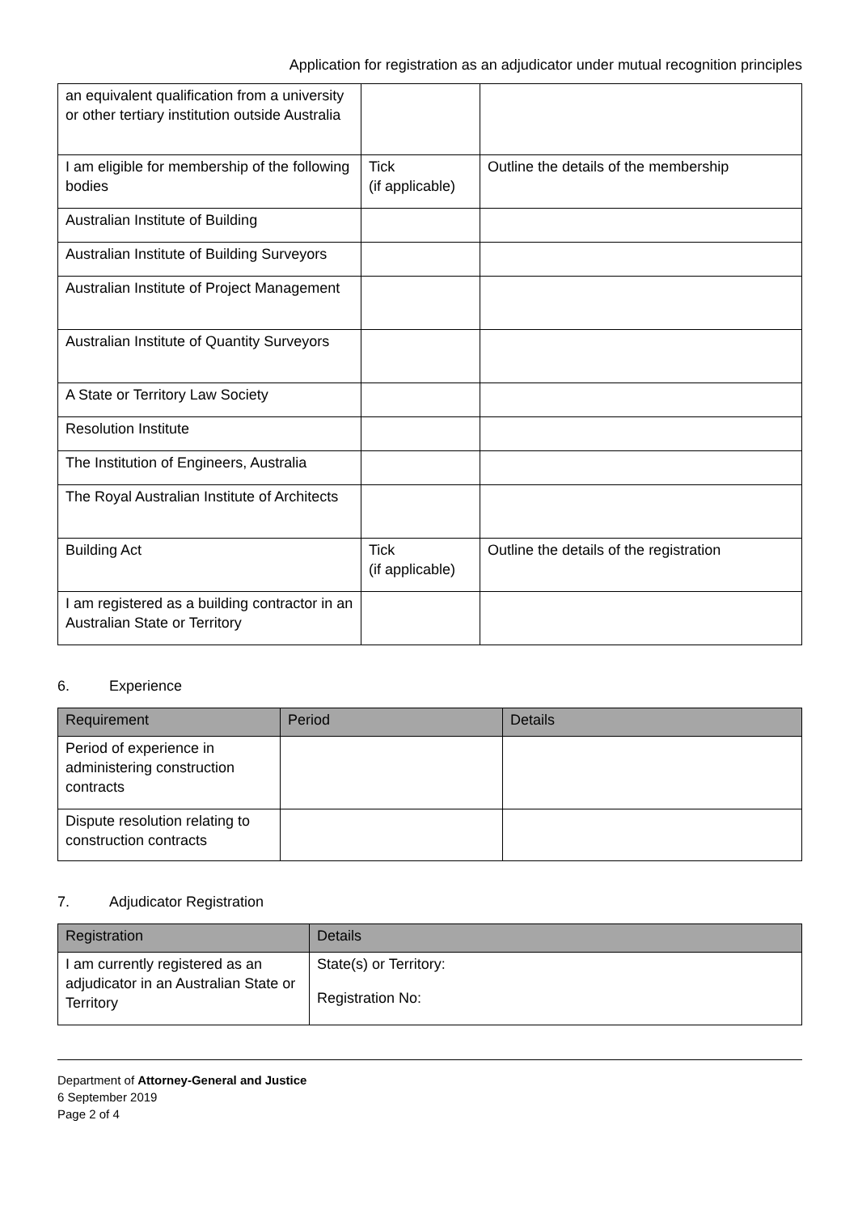Application for registration as an adjudicator under mutual recognition principles
| an equivalent qualification from a university or other tertiary institution outside Australia | | |
| I am eligible for membership of the following bodies | Tick (if applicable) | Outline the details of the membership |
| Australian Institute of Building | | |
| Australian Institute of Building Surveyors | | |
| Australian Institute of Project Management | | |
| Australian Institute of Quantity Surveyors | | |
| A State or Territory Law Society | | |
| Resolution Institute | | |
| The Institution of Engineers, Australia | | |
| The Royal Australian Institute of Architects | | |
| Building Act | Tick (if applicable) | Outline the details of the registration |
| I am registered as a building contractor in an Australian State or Territory | | |
6. Experience
| Requirement | Period | Details |
| --- | --- | --- |
| Period of experience in administering construction contracts | | |
| Dispute resolution relating to construction contracts | | |
7. Adjudicator Registration
| Registration | Details |
| --- | --- |
| I am currently registered as an adjudicator in an Australian State or Territory | State(s) or Territory: Registration No: |
Department of Attorney-General and Justice
6 September 2019
Page 2 of 4